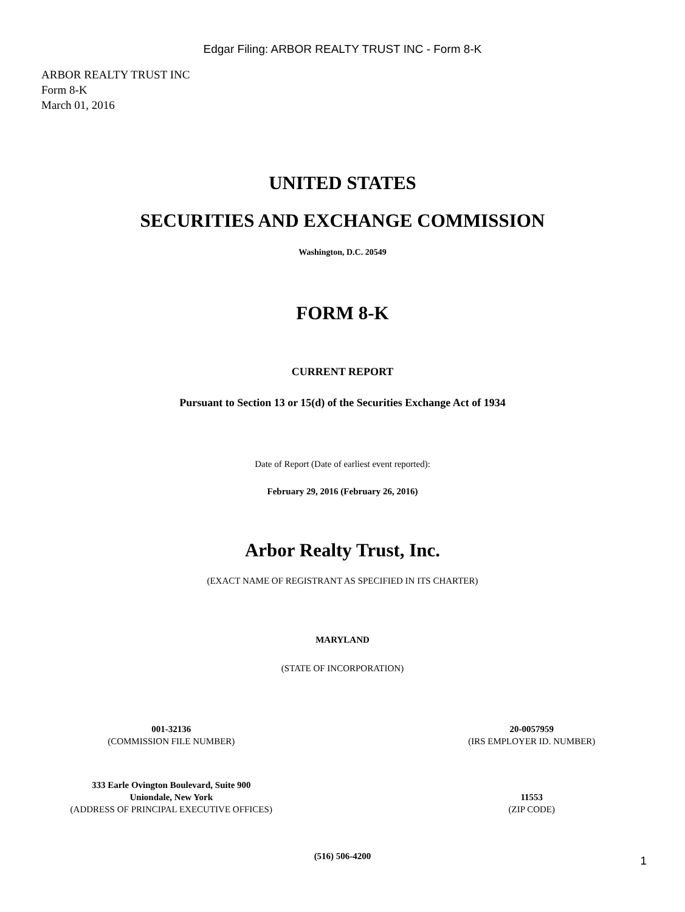Edgar Filing: ARBOR REALTY TRUST INC - Form 8-K
ARBOR REALTY TRUST INC
Form 8-K
March 01, 2016
UNITED STATES
SECURITIES AND EXCHANGE COMMISSION
Washington, D.C. 20549
FORM 8-K
CURRENT REPORT
Pursuant to Section 13 or 15(d) of the Securities Exchange Act of 1934
Date of Report (Date of earliest event reported):
February 29, 2016 (February 26, 2016)
Arbor Realty Trust, Inc.
(EXACT NAME OF REGISTRANT AS SPECIFIED IN ITS CHARTER)
MARYLAND
(STATE OF INCORPORATION)
| 001-32136 (COMMISSION FILE NUMBER) | 20-0057959 (IRS EMPLOYER ID. NUMBER) |
| 333 Earle Ovington Boulevard, Suite 900 Uniondale, New York (ADDRESS OF PRINCIPAL EXECUTIVE OFFICES) | 11553 (ZIP CODE) |
(516) 506-4200
1